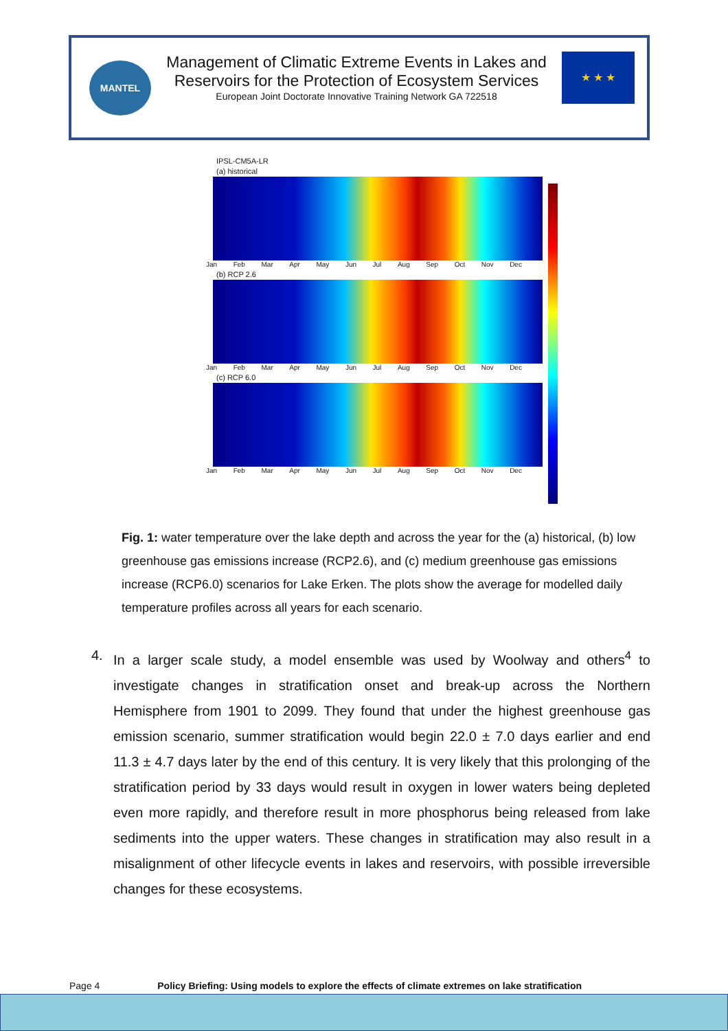MANTEL
Management of Climatic Extreme Events in Lakes and
Reservoirs for the Protection of Ecosystem Services
European Joint Doctorate Innovative Training Network GA 722518
★ ★ ★
IPSL-CM5A-LR
(a) historical
Jan Feb Mar Apr May Jun Jul Aug Sep Oct Nov Dec
(b) RCP 2.6
Jan Feb Mar Apr May Jun Jul Aug Sep Oct Nov Dec
(c) RCP 6.0
Jan Feb Mar Apr May Jun Jul Aug Sep Oct Nov Dec
Fig. 1: water temperature over the lake depth and across the year for the (a) historical, (b) low greenhouse gas emissions increase (RCP2.6), and (c) medium greenhouse gas emissions increase (RCP6.0) scenarios for Lake Erken. The plots show the average for modelled daily temperature profiles across all years for each scenario.
4. In a larger scale study, a model ensemble was used by Woolway and others<sup>4</sup> to investigate changes in stratification onset and break-up across the Northern Hemisphere from 1901 to 2099. They found that under the highest greenhouse gas emission scenario, summer stratification would begin 22.0 ± 7.0 days earlier and end 11.3 ± 4.7 days later by the end of this century. It is very likely that this prolonging of the stratification period by 33 days would result in oxygen in lower waters being depleted even more rapidly, and therefore result in more phosphorus being released from lake sediments into the upper waters. These changes in stratification may also result in a misalignment of other lifecycle events in lakes and reservoirs, with possible irreversible changes for these ecosystems.
Page 4 Policy Briefing: Using models to explore the effects of climate extremes on lake stratification